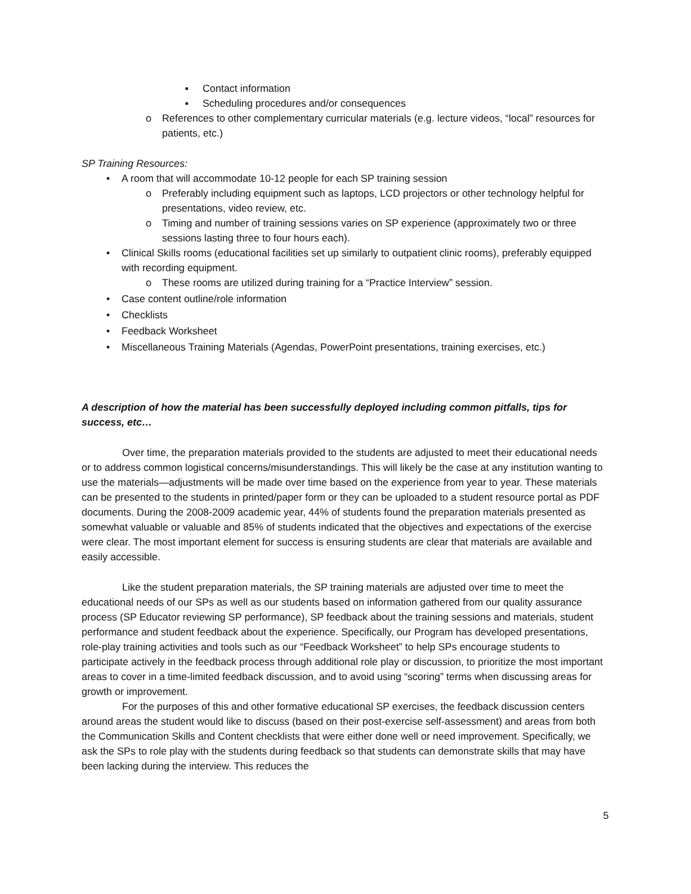▪ Contact information
▪ Scheduling procedures and/or consequences
o References to other complementary curricular materials (e.g. lecture videos, “local” resources for patients, etc.)
SP Training Resources:
• A room that will accommodate 10-12 people for each SP training session
o Preferably including equipment such as laptops, LCD projectors or other technology helpful for presentations, video review, etc.
o Timing and number of training sessions varies on SP experience (approximately two or three sessions lasting three to four hours each).
• Clinical Skills rooms (educational facilities set up similarly to outpatient clinic rooms), preferably equipped with recording equipment.
o These rooms are utilized during training for a “Practice Interview” session.
• Case content outline/role information
• Checklists
• Feedback Worksheet
• Miscellaneous Training Materials (Agendas, PowerPoint presentations, training exercises, etc.)
A description of how the material has been successfully deployed including common pitfalls, tips for success, etc…
Over time, the preparation materials provided to the students are adjusted to meet their educational needs or to address common logistical concerns/misunderstandings. This will likely be the case at any institution wanting to use the materials—adjustments will be made over time based on the experience from year to year. These materials can be presented to the students in printed/paper form or they can be uploaded to a student resource portal as PDF documents. During the 2008-2009 academic year, 44% of students found the preparation materials presented as somewhat valuable or valuable and 85% of students indicated that the objectives and expectations of the exercise were clear. The most important element for success is ensuring students are clear that materials are available and easily accessible.
Like the student preparation materials, the SP training materials are adjusted over time to meet the educational needs of our SPs as well as our students based on information gathered from our quality assurance process (SP Educator reviewing SP performance), SP feedback about the training sessions and materials, student performance and student feedback about the experience. Specifically, our Program has developed presentations, role-play training activities and tools such as our “Feedback Worksheet” to help SPs encourage students to participate actively in the feedback process through additional role play or discussion, to prioritize the most important areas to cover in a time-limited feedback discussion, and to avoid using “scoring” terms when discussing areas for growth or improvement.
For the purposes of this and other formative educational SP exercises, the feedback discussion centers around areas the student would like to discuss (based on their post-exercise self-assessment) and areas from both the Communication Skills and Content checklists that were either done well or need improvement. Specifically, we ask the SPs to role play with the students during feedback so that students can demonstrate skills that may have been lacking during the interview. This reduces the
5